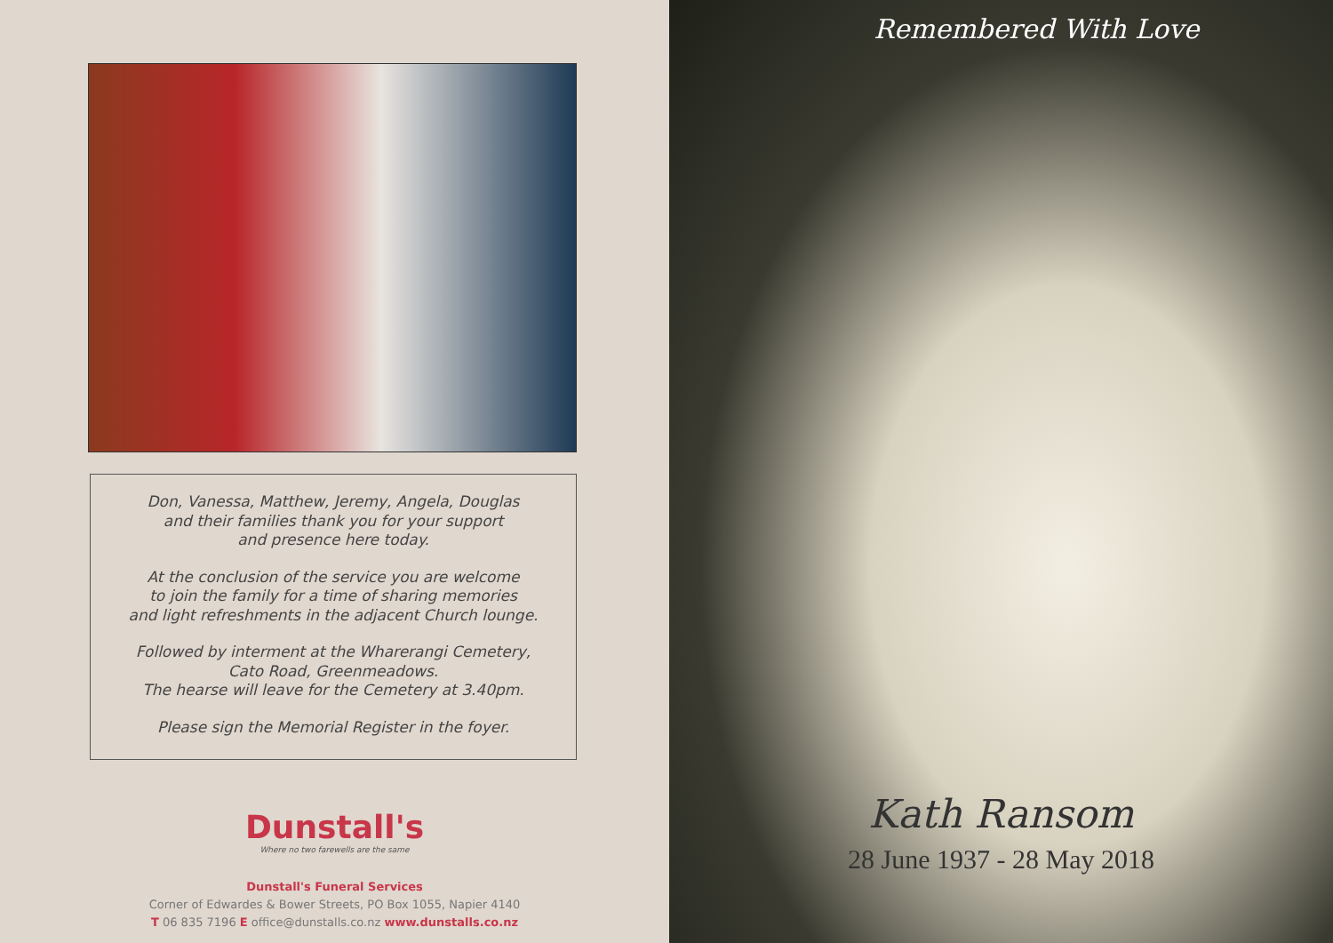Don, Vanessa, Matthew, Jeremy, Angela, Douglas
and their families thank you for your support
and presence here today.
At the conclusion of the service you are welcome
to join the family for a time of sharing memories
and light refreshments in the adjacent Church lounge.
Followed by interment at the Wharerangi Cemetery,
Cato Road, Greenmeadows.
The hearse will leave for the Cemetery at 3.40pm.
Please sign the Memorial Register in the foyer.
Dunstall's
Where no two farewells are the same
Dunstall's Funeral Services
Corner of Edwardes & Bower Streets, PO Box 1055, Napier 4140
T 06 835 7196 E office@dunstalls.co.nz www.dunstalls.co.nz
Remembered With Love
Kath Ransom
28 June 1937 - 28 May 2018